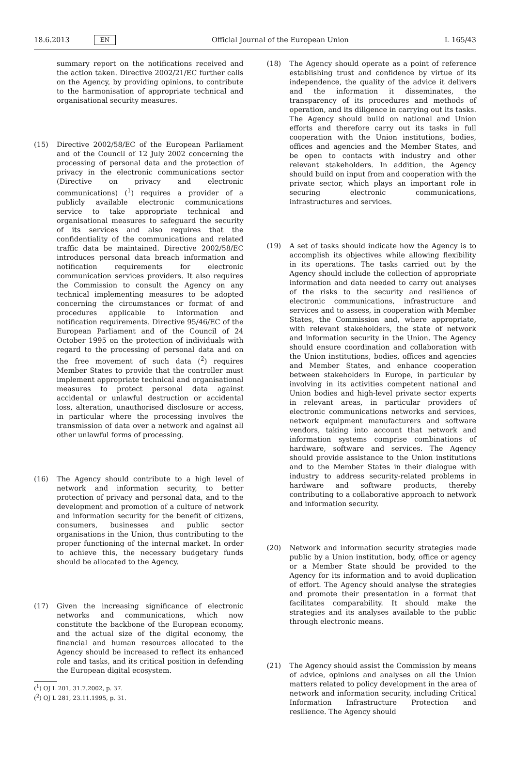18.6.2013 EN Official Journal of the European Union L 165/43
summary report on the notifications received and the action taken. Directive 2002/21/EC further calls on the Agency, by providing opinions, to contribute to the harmonisation of appropriate technical and organisational security measures.
(15) Directive 2002/58/EC of the European Parliament and of the Council of 12 July 2002 concerning the processing of personal data and the protection of privacy in the electronic communications sector (Directive on privacy and electronic communications) (<sup>1</sup>) requires a provider of a publicly available electronic communications service to take appropriate technical and organisational measures to safeguard the security of its services and also requires that the confidentiality of the communications and related traffic data be maintained. Directive 2002/58/EC introduces personal data breach information and notification requirements for electronic communication services providers. It also requires the Commission to consult the Agency on any technical implementing measures to be adopted concerning the circumstances or format of and procedures applicable to information and notification requirements. Directive 95/46/EC of the European Parliament and of the Council of 24 October 1995 on the protection of individuals with regard to the processing of personal data and on the free movement of such data (<sup>2</sup>) requires Member States to provide that the controller must implement appropriate technical and organisational measures to protect personal data against accidental or unlawful destruction or accidental loss, alteration, unauthorised disclosure or access, in particular where the processing involves the transmission of data over a network and against all other unlawful forms of processing.
(16) The Agency should contribute to a high level of network and information security, to better protection of privacy and personal data, and to the development and promotion of a culture of network and information security for the benefit of citizens, consumers, businesses and public sector organisations in the Union, thus contributing to the proper functioning of the internal market. In order to achieve this, the necessary budgetary funds should be allocated to the Agency.
(17) Given the increasing significance of electronic networks and communications, which now constitute the backbone of the European economy, and the actual size of the digital economy, the financial and human resources allocated to the Agency should be increased to reflect its enhanced role and tasks, and its critical position in defending the European digital ecosystem.
(<sup>1</sup>) OJ L 201, 31.7.2002, p. 37.
(<sup>2</sup>) OJ L 281, 23.11.1995, p. 31.
(18) The Agency should operate as a point of reference establishing trust and confidence by virtue of its independence, the quality of the advice it delivers and the information it disseminates, the transparency of its procedures and methods of operation, and its diligence in carrying out its tasks. The Agency should build on national and Union efforts and therefore carry out its tasks in full cooperation with the Union institutions, bodies, offices and agencies and the Member States, and be open to contacts with industry and other relevant stakeholders. In addition, the Agency should build on input from and cooperation with the private sector, which plays an important role in securing electronic communications, infrastructures and services.
(19) A set of tasks should indicate how the Agency is to accomplish its objectives while allowing flexibility in its operations. The tasks carried out by the Agency should include the collection of appropriate information and data needed to carry out analyses of the risks to the security and resilience of electronic communications, infrastructure and services and to assess, in cooperation with Member States, the Commission and, where appropriate, with relevant stakeholders, the state of network and information security in the Union. The Agency should ensure coordination and collaboration with the Union institutions, bodies, offices and agencies and Member States, and enhance cooperation between stakeholders in Europe, in particular by involving in its activities competent national and Union bodies and high-level private sector experts in relevant areas, in particular providers of electronic communications networks and services, network equipment manufacturers and software vendors, taking into account that network and information systems comprise combinations of hardware, software and services. The Agency should provide assistance to the Union institutions and to the Member States in their dialogue with industry to address security-related problems in hardware and software products, thereby contributing to a collaborative approach to network and information security.
(20) Network and information security strategies made public by a Union institution, body, office or agency or a Member State should be provided to the Agency for its information and to avoid duplication of effort. The Agency should analyse the strategies and promote their presentation in a format that facilitates comparability. It should make the strategies and its analyses available to the public through electronic means.
(21) The Agency should assist the Commission by means of advice, opinions and analyses on all the Union matters related to policy development in the area of network and information security, including Critical Information Infrastructure Protection and resilience. The Agency should